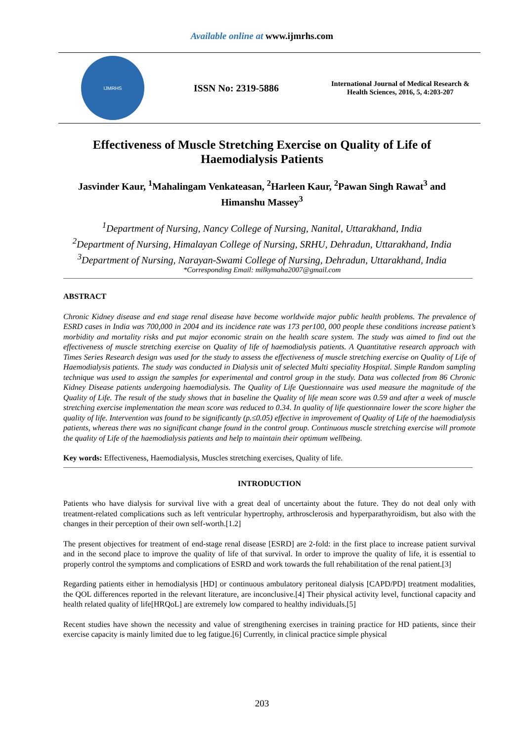Available online at www.ijmrhs.com
IJMRHS
ISSN No: 2319-5886
International Journal of Medical Research & Health Sciences, 2016, 5, 4:203-207
Effectiveness of Muscle Stretching Exercise on Quality of Life of Haemodialysis Patients
Jasvinder Kaur, <sup>1</sup>Mahalingam Venkateasan, <sup>2</sup>Harleen Kaur, <sup>2</sup>Pawan Singh Rawat<sup>3</sup> and Himanshu Massey<sup>3</sup>
<sup>1</sup> Department of Nursing, Nancy College of Nursing, Nanital, Uttarakhand, India
<sup>2</sup> Department of Nursing, Himalayan College of Nursing, SRHU, Dehradun, Uttarakhand, India
<sup>3</sup> Department of Nursing, Narayan-Swami College of Nursing, Dehradun, Uttarakhand, India
*Corresponding Email: milkymaha2007@gmail.com
ABSTRACT
Chronic Kidney disease and end stage renal disease have become worldwide major public health problems. The prevalence of ESRD cases in India was 700,000 in 2004 and its incidence rate was 173 per100, 000 people these conditions increase patient’s morbidity and mortality risks and put major economic strain on the health scare system. The study was aimed to find out the effectiveness of muscle stretching exercise on Quality of life of haemodialysis patients. A Quantitative research approach with Times Series Research design was used for the study to assess the effectiveness of muscle stretching exercise on Quality of Life of Haemodialysis patients. The study was conducted in Dialysis unit of selected Multi speciality Hospital. Simple Random sampling technique was used to assign the samples for experimental and control group in the study. Data was collected from 86 Chronic Kidney Disease patients undergoing haemodialysis. The Quality of Life Questionnaire was used measure the magnitude of the Quality of Life. The result of the study shows that in baseline the Quality of life mean score was 0.59 and after a week of muscle stretching exercise implementation the mean score was reduced to 0.34. In quality of life questionnaire lower the score higher the quality of life. Intervention was found to be significantly (p.≤0.05) effective in improvement of Quality of Life of the haemodialysis patients, whereas there was no significant change found in the control group. Continuous muscle stretching exercise will promote the quality of Life of the haemodialysis patients and help to maintain their optimum wellbeing.
Key words: Effectiveness, Haemodialysis, Muscles stretching exercises, Quality of life.
INTRODUCTION
Patients who have dialysis for survival live with a great deal of uncertainty about the future. They do not deal only with treatment-related complications such as left ventricular hypertrophy, arthrosclerosis and hyperparathyroidism, but also with the changes in their perception of their own self-worth.[1.2]
The present objectives for treatment of end-stage renal disease [ESRD] are 2-fold: in the first place to increase patient survival and in the second place to improve the quality of life of that survival. In order to improve the quality of life, it is essential to properly control the symptoms and complications of ESRD and work towards the full rehabilitation of the renal patient.[3]
Regarding patients either in hemodialysis [HD] or continuous ambulatory peritoneal dialysis [CAPD/PD] treatment modalities, the QOL differences reported in the relevant literature, are inconclusive.[4] Their physical activity level, functional capacity and health related quality of life[HRQoL] are extremely low compared to healthy individuals.[5]
Recent studies have shown the necessity and value of strengthening exercises in training practice for HD patients, since their exercise capacity is mainly limited due to leg fatigue.[6] Currently, in clinical practice simple physical
203